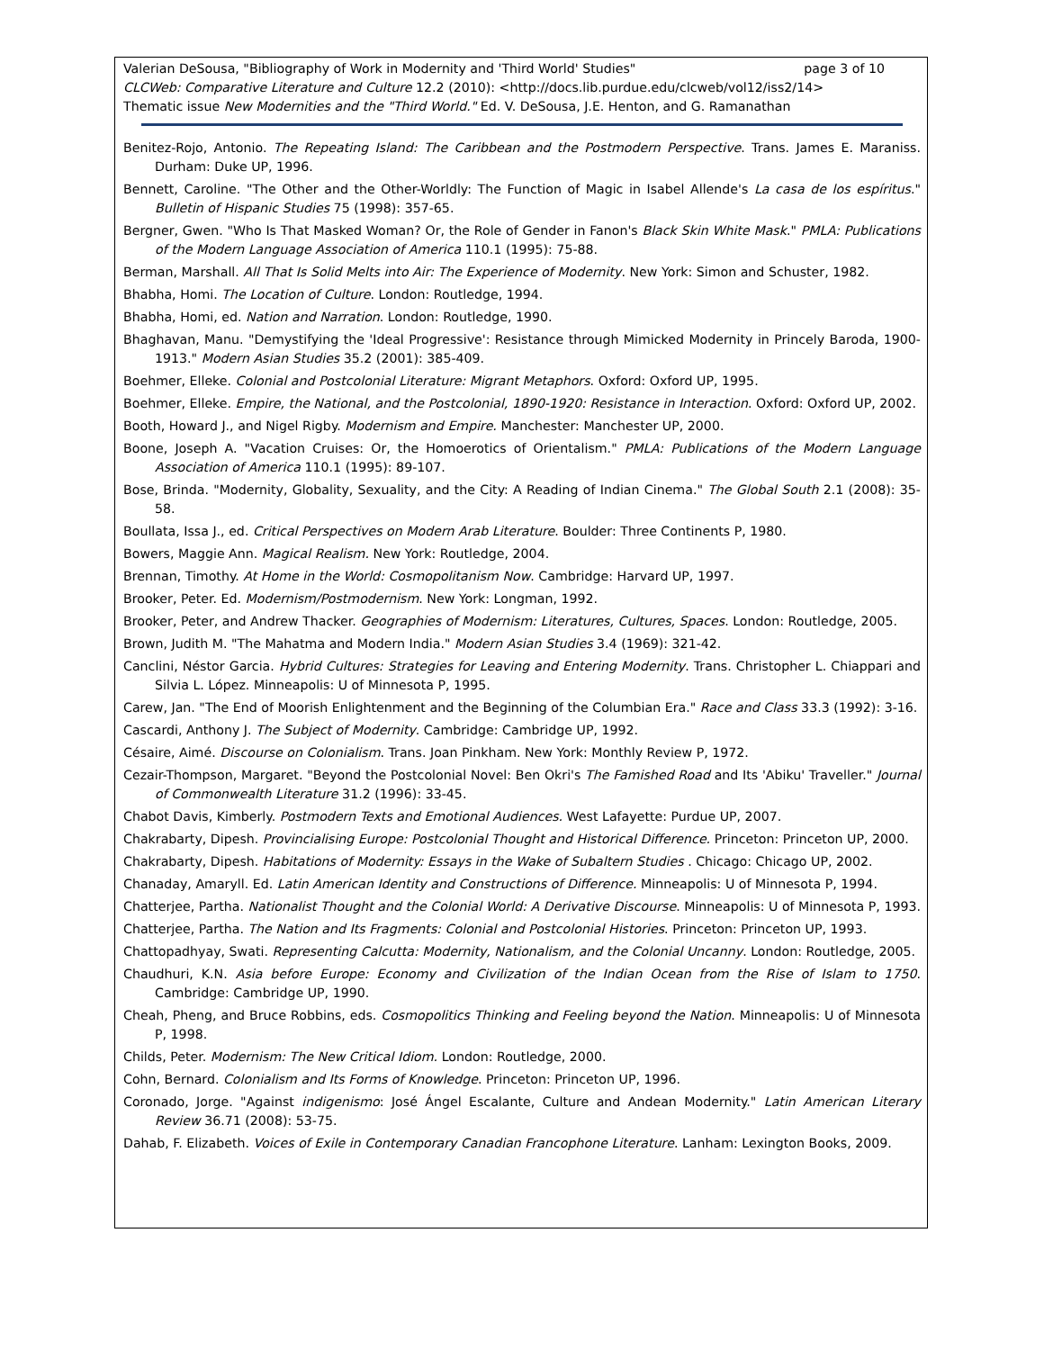Valerian DeSousa, "Bibliography of Work in Modernity and 'Third World' Studies" page 3 of 10
CLCWeb: Comparative Literature and Culture 12.2 (2010): <http://docs.lib.purdue.edu/clcweb/vol12/iss2/14>
Thematic issue New Modernities and the "Third World." Ed. V. DeSousa, J.E. Henton, and G. Ramanathan
Benitez-Rojo, Antonio. The Repeating Island: The Caribbean and the Postmodern Perspective. Trans. James E. Maraniss. Durham: Duke UP, 1996.
Bennett, Caroline. "The Other and the Other-Worldly: The Function of Magic in Isabel Allende's La casa de los espíritus." Bulletin of Hispanic Studies 75 (1998): 357-65.
Bergner, Gwen. "Who Is That Masked Woman? Or, the Role of Gender in Fanon's Black Skin White Mask." PMLA: Publications of the Modern Language Association of America 110.1 (1995): 75-88.
Berman, Marshall. All That Is Solid Melts into Air: The Experience of Modernity. New York: Simon and Schuster, 1982.
Bhabha, Homi. The Location of Culture. London: Routledge, 1994.
Bhabha, Homi, ed. Nation and Narration. London: Routledge, 1990.
Bhaghavan, Manu. "Demystifying the 'Ideal Progressive': Resistance through Mimicked Modernity in Princely Baroda, 1900-1913." Modern Asian Studies 35.2 (2001): 385-409.
Boehmer, Elleke. Colonial and Postcolonial Literature: Migrant Metaphors. Oxford: Oxford UP, 1995.
Boehmer, Elleke. Empire, the National, and the Postcolonial, 1890-1920: Resistance in Interaction. Oxford: Oxford UP, 2002.
Booth, Howard J., and Nigel Rigby. Modernism and Empire. Manchester: Manchester UP, 2000.
Boone, Joseph A. "Vacation Cruises: Or, the Homoerotics of Orientalism." PMLA: Publications of the Modern Language Association of America 110.1 (1995): 89-107.
Bose, Brinda. "Modernity, Globality, Sexuality, and the City: A Reading of Indian Cinema." The Global South 2.1 (2008): 35-58.
Boullata, Issa J., ed. Critical Perspectives on Modern Arab Literature. Boulder: Three Continents P, 1980.
Bowers, Maggie Ann. Magical Realism. New York: Routledge, 2004.
Brennan, Timothy. At Home in the World: Cosmopolitanism Now. Cambridge: Harvard UP, 1997.
Brooker, Peter. Ed. Modernism/Postmodernism. New York: Longman, 1992.
Brooker, Peter, and Andrew Thacker. Geographies of Modernism: Literatures, Cultures, Spaces. London: Routledge, 2005.
Brown, Judith M. "The Mahatma and Modern India." Modern Asian Studies 3.4 (1969): 321-42.
Canclini, Néstor Garcia. Hybrid Cultures: Strategies for Leaving and Entering Modernity. Trans. Christopher L. Chiappari and Silvia L. López. Minneapolis: U of Minnesota P, 1995.
Carew, Jan. "The End of Moorish Enlightenment and the Beginning of the Columbian Era." Race and Class 33.3 (1992): 3-16.
Cascardi, Anthony J. The Subject of Modernity. Cambridge: Cambridge UP, 1992.
Césaire, Aimé. Discourse on Colonialism. Trans. Joan Pinkham. New York: Monthly Review P, 1972.
Cezair-Thompson, Margaret. "Beyond the Postcolonial Novel: Ben Okri's The Famished Road and Its 'Abiku' Traveller." Journal of Commonwealth Literature 31.2 (1996): 33-45.
Chabot Davis, Kimberly. Postmodern Texts and Emotional Audiences. West Lafayette: Purdue UP, 2007.
Chakrabarty, Dipesh. Provincialising Europe: Postcolonial Thought and Historical Difference. Princeton: Princeton UP, 2000.
Chakrabarty, Dipesh. Habitations of Modernity: Essays in the Wake of Subaltern Studies . Chicago: Chicago UP, 2002.
Chanaday, Amaryll. Ed. Latin American Identity and Constructions of Difference. Minneapolis: U of Minnesota P, 1994.
Chatterjee, Partha. Nationalist Thought and the Colonial World: A Derivative Discourse. Minneapolis: U of Minnesota P, 1993.
Chatterjee, Partha. The Nation and Its Fragments: Colonial and Postcolonial Histories. Princeton: Princeton UP, 1993.
Chattopadhyay, Swati. Representing Calcutta: Modernity, Nationalism, and the Colonial Uncanny. London: Routledge, 2005.
Chaudhuri, K.N. Asia before Europe: Economy and Civilization of the Indian Ocean from the Rise of Islam to 1750. Cambridge: Cambridge UP, 1990.
Cheah, Pheng, and Bruce Robbins, eds. Cosmopolitics Thinking and Feeling beyond the Nation. Minneapolis: U of Minnesota P, 1998.
Childs, Peter. Modernism: The New Critical Idiom. London: Routledge, 2000.
Cohn, Bernard. Colonialism and Its Forms of Knowledge. Princeton: Princeton UP, 1996.
Coronado, Jorge. "Against indigenismo: José Ángel Escalante, Culture and Andean Modernity." Latin American Literary Review 36.71 (2008): 53-75.
Dahab, F. Elizabeth. Voices of Exile in Contemporary Canadian Francophone Literature. Lanham: Lexington Books, 2009.